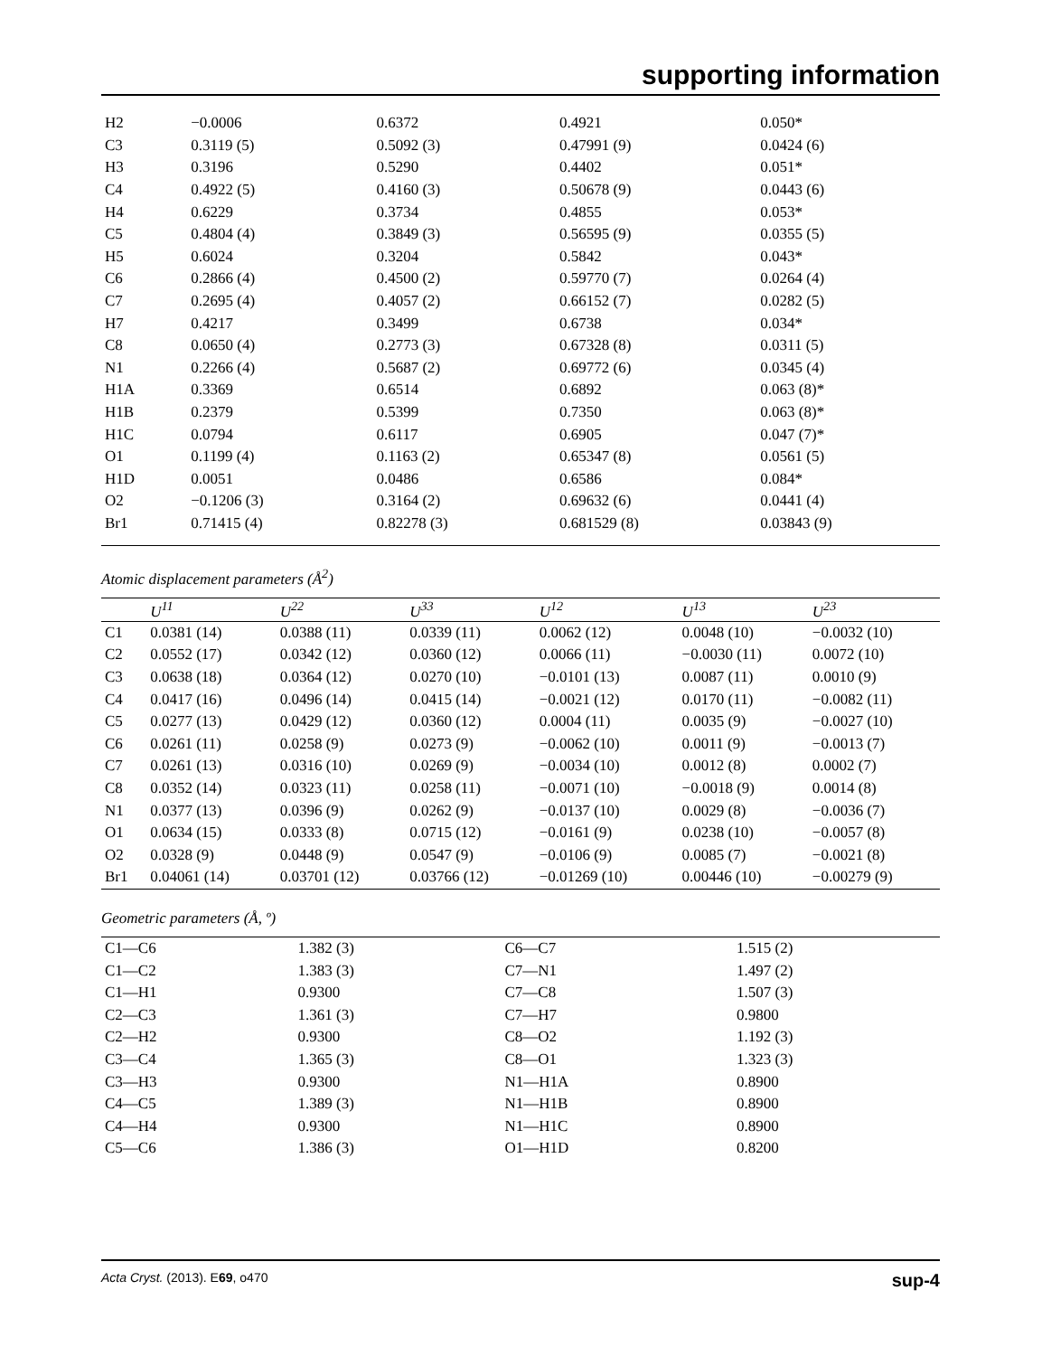supporting information
| H2 | −0.0006 | 0.6372 | 0.4921 | 0.050* |
| C3 | 0.3119 (5) | 0.5092 (3) | 0.47991 (9) | 0.0424 (6) |
| H3 | 0.3196 | 0.5290 | 0.4402 | 0.051* |
| C4 | 0.4922 (5) | 0.4160 (3) | 0.50678 (9) | 0.0443 (6) |
| H4 | 0.6229 | 0.3734 | 0.4855 | 0.053* |
| C5 | 0.4804 (4) | 0.3849 (3) | 0.56595 (9) | 0.0355 (5) |
| H5 | 0.6024 | 0.3204 | 0.5842 | 0.043* |
| C6 | 0.2866 (4) | 0.4500 (2) | 0.59770 (7) | 0.0264 (4) |
| C7 | 0.2695 (4) | 0.4057 (2) | 0.66152 (7) | 0.0282 (5) |
| H7 | 0.4217 | 0.3499 | 0.6738 | 0.034* |
| C8 | 0.0650 (4) | 0.2773 (3) | 0.67328 (8) | 0.0311 (5) |
| N1 | 0.2266 (4) | 0.5687 (2) | 0.69772 (6) | 0.0345 (4) |
| H1A | 0.3369 | 0.6514 | 0.6892 | 0.063 (8)* |
| H1B | 0.2379 | 0.5399 | 0.7350 | 0.063 (8)* |
| H1C | 0.0794 | 0.6117 | 0.6905 | 0.047 (7)* |
| O1 | 0.1199 (4) | 0.1163 (2) | 0.65347 (8) | 0.0561 (5) |
| H1D | 0.0051 | 0.0486 | 0.6586 | 0.084* |
| O2 | −0.1206 (3) | 0.3164 (2) | 0.69632 (6) | 0.0441 (4) |
| Br1 | 0.71415 (4) | 0.82278 (3) | 0.681529 (8) | 0.03843 (9) |
Atomic displacement parameters (Å<sup>2</sup>)
| | U<sup>11</sup> | U<sup>22</sup> | U<sup>33</sup> | U<sup>12</sup> | U<sup>13</sup> | U<sup>23</sup> |
| --- | --- | --- | --- | --- | --- | --- |
| C1 | 0.0381 (14) | 0.0388 (11) | 0.0339 (11) | 0.0062 (12) | 0.0048 (10) | −0.0032 (10) |
| C2 | 0.0552 (17) | 0.0342 (12) | 0.0360 (12) | 0.0066 (11) | −0.0030 (11) | 0.0072 (10) |
| C3 | 0.0638 (18) | 0.0364 (12) | 0.0270 (10) | −0.0101 (13) | 0.0087 (11) | 0.0010 (9) |
| C4 | 0.0417 (16) | 0.0496 (14) | 0.0415 (14) | −0.0021 (12) | 0.0170 (11) | −0.0082 (11) |
| C5 | 0.0277 (13) | 0.0429 (12) | 0.0360 (12) | 0.0004 (11) | 0.0035 (9) | −0.0027 (10) |
| C6 | 0.0261 (11) | 0.0258 (9) | 0.0273 (9) | −0.0062 (10) | 0.0011 (9) | −0.0013 (7) |
| C7 | 0.0261 (13) | 0.0316 (10) | 0.0269 (9) | −0.0034 (10) | 0.0012 (8) | 0.0002 (7) |
| C8 | 0.0352 (14) | 0.0323 (11) | 0.0258 (11) | −0.0071 (10) | −0.0018 (9) | 0.0014 (8) |
| N1 | 0.0377 (13) | 0.0396 (9) | 0.0262 (9) | −0.0137 (10) | 0.0029 (8) | −0.0036 (7) |
| O1 | 0.0634 (15) | 0.0333 (8) | 0.0715 (12) | −0.0161 (9) | 0.0238 (10) | −0.0057 (8) |
| O2 | 0.0328 (9) | 0.0448 (9) | 0.0547 (9) | −0.0106 (9) | 0.0085 (7) | −0.0021 (8) |
| Br1 | 0.04061 (14) | 0.03701 (12) | 0.03766 (12) | −0.01269 (10) | 0.00446 (10) | −0.00279 (9) |
Geometric parameters (Å, º)
| C1—C6 | 1.382 (3) | C6—C7 | 1.515 (2) |
| C1—C2 | 1.383 (3) | C7—N1 | 1.497 (2) |
| C1—H1 | 0.9300 | C7—C8 | 1.507 (3) |
| C2—C3 | 1.361 (3) | C7—H7 | 0.9800 |
| C2—H2 | 0.9300 | C8—O2 | 1.192 (3) |
| C3—C4 | 1.365 (3) | C8—O1 | 1.323 (3) |
| C3—H3 | 0.9300 | N1—H1A | 0.8900 |
| C4—C5 | 1.389 (3) | N1—H1B | 0.8900 |
| C4—H4 | 0.9300 | N1—H1C | 0.8900 |
| C5—C6 | 1.386 (3) | O1—H1D | 0.8200 |
Acta Cryst. (2013). E69, o470 sup-4